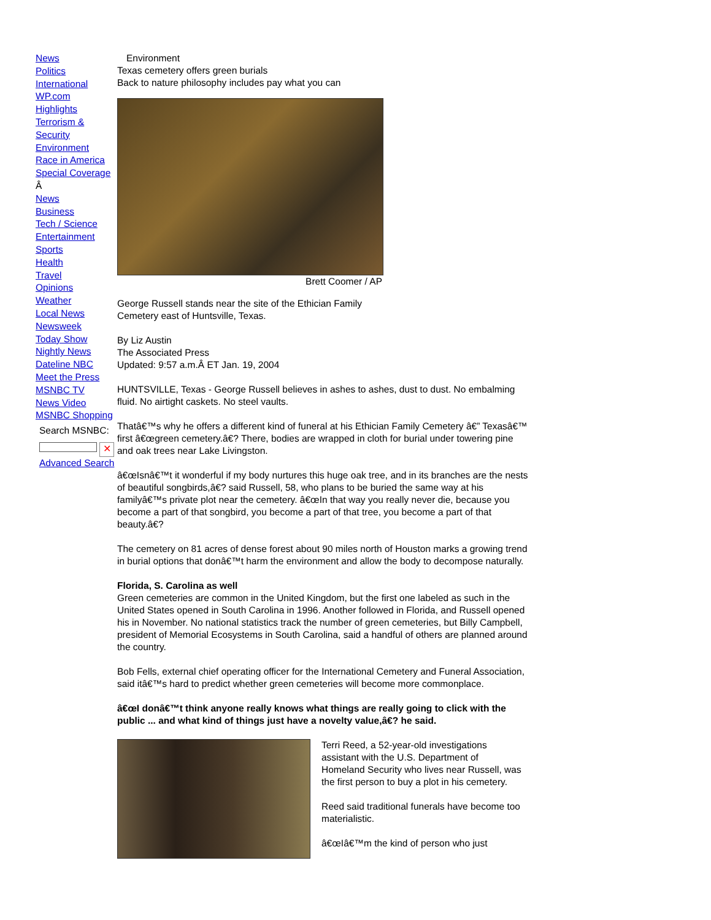News
Politics
International
WP.com
Highlights
Terrorism & Security
Environment
Race in America
Special Coverage
Â
News
Business
Tech / Science
Entertainment
Sports
Health
Travel
Opinions
Weather
Local News
Newsweek
Today Show
Nightly News
Dateline NBC
Meet the Press
MSNBC TV
News Video
MSNBC Shopping
Search MSNBC:
✕
Advanced Search
Environment
Texas cemetery offers green burials
Back to nature philosophy includes pay what you can
Brett Coomer / AP
George Russell stands near the site of the Ethician Family Cemetery east of Huntsville, Texas.
By Liz Austin
The Associated Press
Updated: 9:57 a.m.Â ET Jan. 19, 2004
HUNTSVILLE, Texas - George Russell believes in ashes to ashes, dust to dust. No embalming fluid. No airtight caskets. No steel vaults.
Thatâ€™s why he offers a different kind of funeral at his Ethician Family Cemetery â€” Texasâ€™ first â€œgreen cemetery.â€? There, bodies are wrapped in cloth for burial under towering pine and oak trees near Lake Livingston.
â€œIsnâ€™t it wonderful if my body nurtures this huge oak tree, and in its branches are the nests of beautiful songbirds,â€? said Russell, 58, who plans to be buried the same way at his familyâ€™s private plot near the cemetery. â€œIn that way you really never die, because you become a part of that songbird, you become a part of that tree, you become a part of that beauty.â€?
The cemetery on 81 acres of dense forest about 90 miles north of Houston marks a growing trend in burial options that donâ€™t harm the environment and allow the body to decompose naturally.
Florida, S. Carolina as well
Green cemeteries are common in the United Kingdom, but the first one labeled as such in the United States opened in South Carolina in 1996. Another followed in Florida, and Russell opened his in November. No national statistics track the number of green cemeteries, but Billy Campbell, president of Memorial Ecosystems in South Carolina, said a handful of others are planned around the country.
Bob Fells, external chief operating officer for the International Cemetery and Funeral Association, said itâ€™s hard to predict whether green cemeteries will become more commonplace.
â€œI donâ€™t think anyone really knows what things are really going to click with the public ... and what kind of things just have a novelty value,â€? he said.
Terri Reed, a 52-year-old investigations assistant with the U.S. Department of Homeland Security who lives near Russell, was the first person to buy a plot in his cemetery.
Reed said traditional funerals have become too materialistic.
â€œIâ€™m the kind of person who just